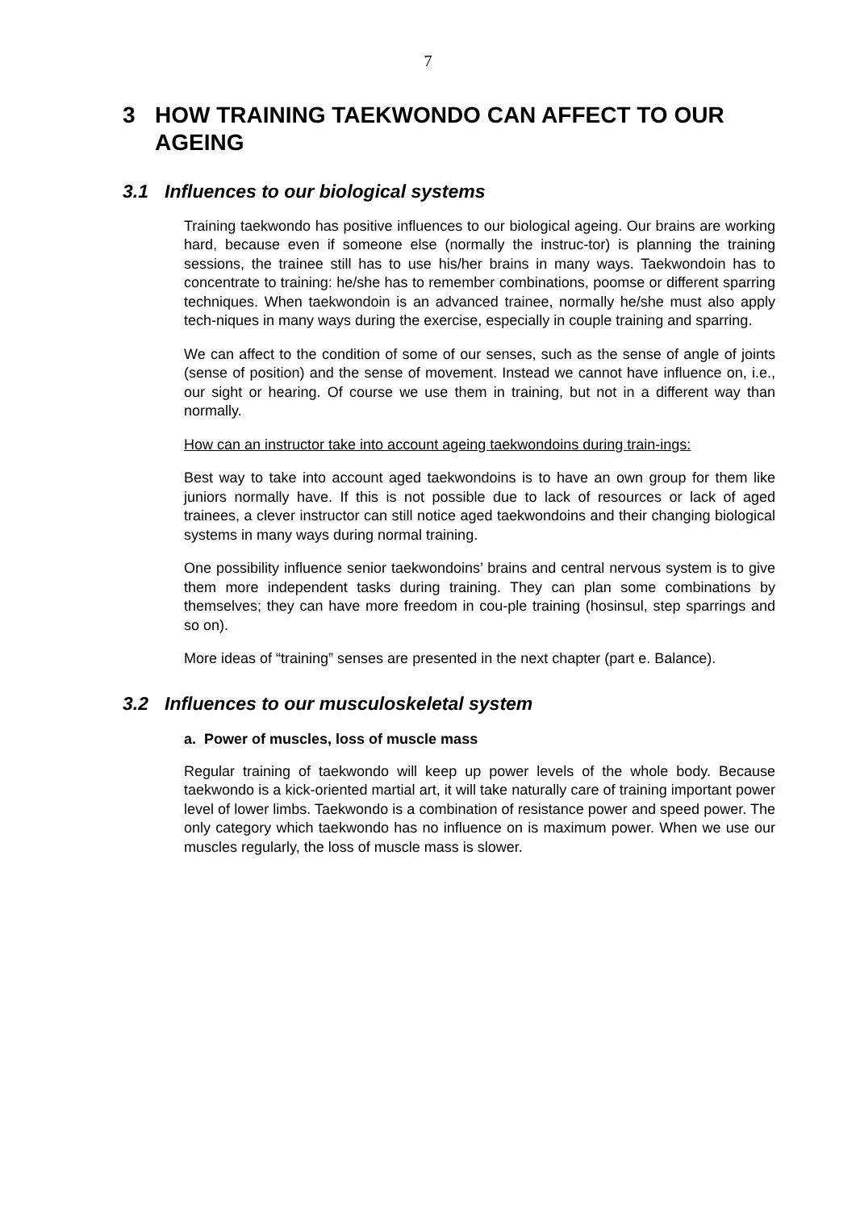7
3 HOW TRAINING TAEKWONDO CAN AFFECT TO OUR AGEING
3.1 Influences to our biological systems
Training taekwondo has positive influences to our biological ageing. Our brains are working hard, because even if someone else (normally the instruc-tor) is planning the training sessions, the trainee still has to use his/her brains in many ways. Taekwondoin has to concentrate to training: he/she has to remember combinations, poomse or different sparring techniques. When taekwondoin is an advanced trainee, normally he/she must also apply tech-niques in many ways during the exercise, especially in couple training and sparring.
We can affect to the condition of some of our senses, such as the sense of angle of joints (sense of position) and the sense of movement. Instead we cannot have influence on, i.e., our sight or hearing. Of course we use them in training, but not in a different way than normally.
How can an instructor take into account ageing taekwondoins during train-ings:
Best way to take into account aged taekwondoins is to have an own group for them like juniors normally have. If this is not possible due to lack of resources or lack of aged trainees, a clever instructor can still notice aged taekwondoins and their changing biological systems in many ways during normal training.
One possibility influence senior taekwondoins’ brains and central nervous system is to give them more independent tasks during training. They can plan some combinations by themselves; they can have more freedom in cou-ple training (hosinsul, step sparrings and so on).
More ideas of “training” senses are presented in the next chapter (part e. Balance).
3.2 Influences to our musculoskeletal system
a. Power of muscles, loss of muscle mass
Regular training of taekwondo will keep up power levels of the whole body. Because taekwondo is a kick-oriented martial art, it will take naturally care of training important power level of lower limbs. Taekwondo is a combination of resistance power and speed power. The only category which taekwondo has no influence on is maximum power. When we use our muscles regularly, the loss of muscle mass is slower.